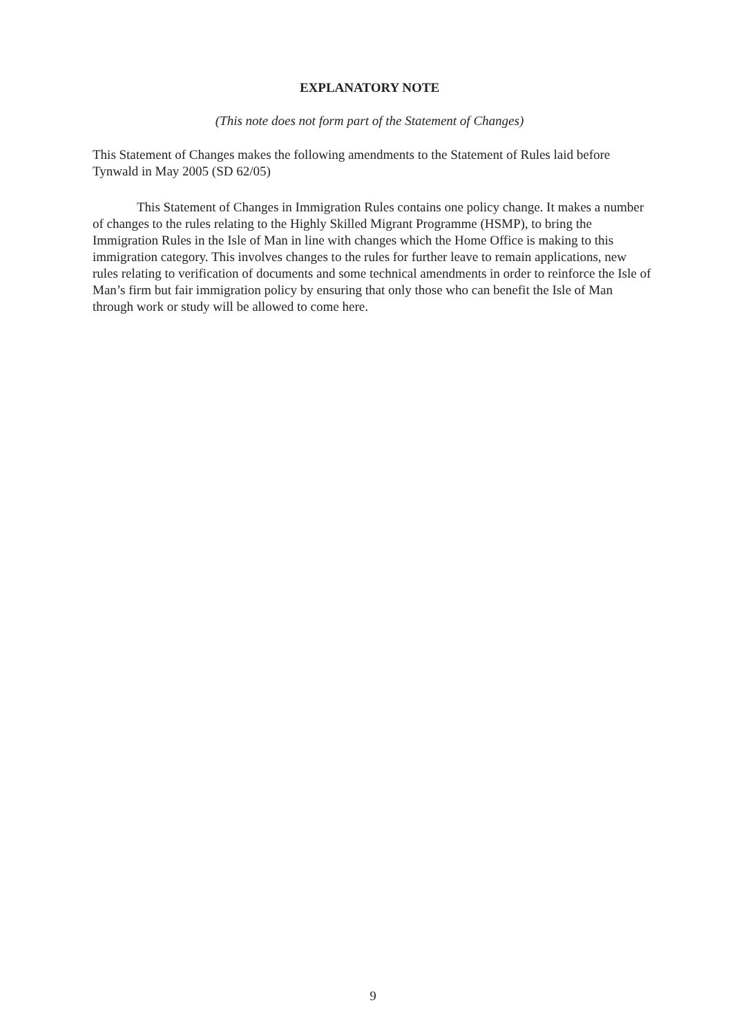EXPLANATORY NOTE
(This note does not form part of the Statement of Changes)
This Statement of Changes makes the following amendments to the Statement of Rules laid before Tynwald in May 2005 (SD 62/05)
This Statement of Changes in Immigration Rules contains one policy change. It makes a number of changes to the rules relating to the Highly Skilled Migrant Programme (HSMP), to bring the Immigration Rules in the Isle of Man in line with changes which the Home Office is making to this immigration category. This involves changes to the rules for further leave to remain applications, new rules relating to verification of documents and some technical amendments in order to reinforce the Isle of Man’s firm but fair immigration policy by ensuring that only those who can benefit the Isle of Man through work or study will be allowed to come here.
9